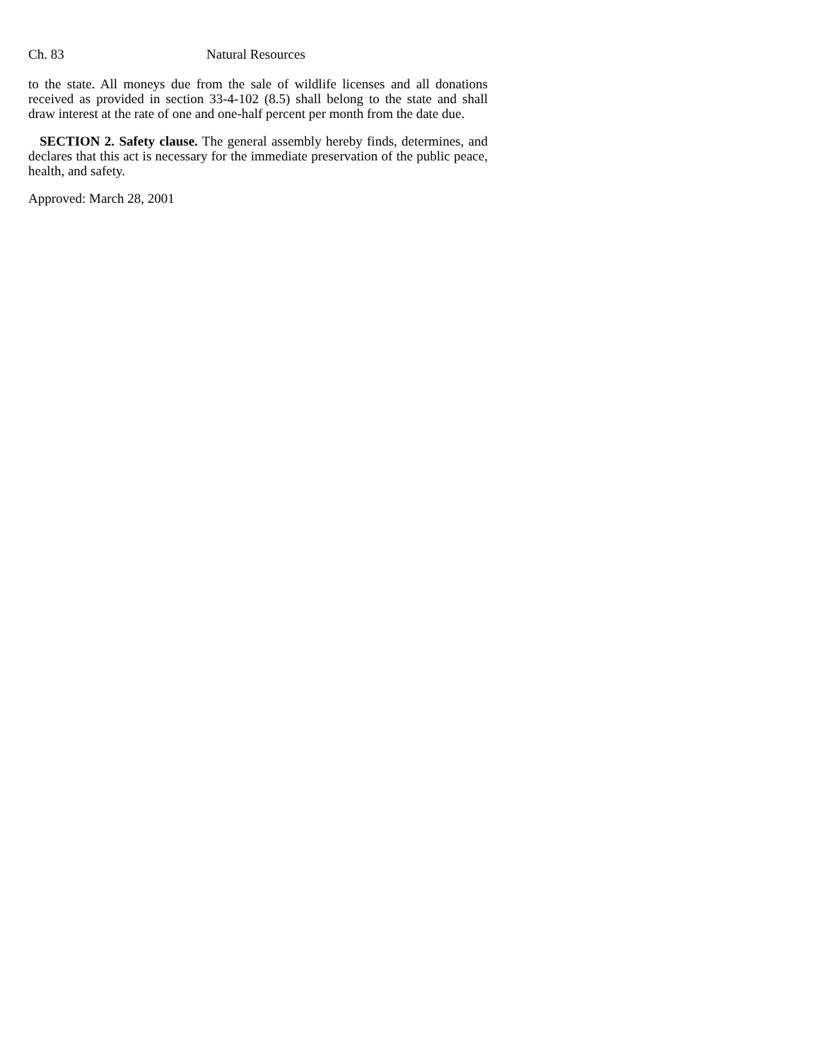Ch. 83 Natural Resources
to the state. All moneys due from the sale of wildlife licenses and all donations received as provided in section 33-4-102 (8.5) shall belong to the state and shall draw interest at the rate of one and one-half percent per month from the date due.
SECTION 2. Safety clause. The general assembly hereby finds, determines, and declares that this act is necessary for the immediate preservation of the public peace, health, and safety.
Approved: March 28, 2001